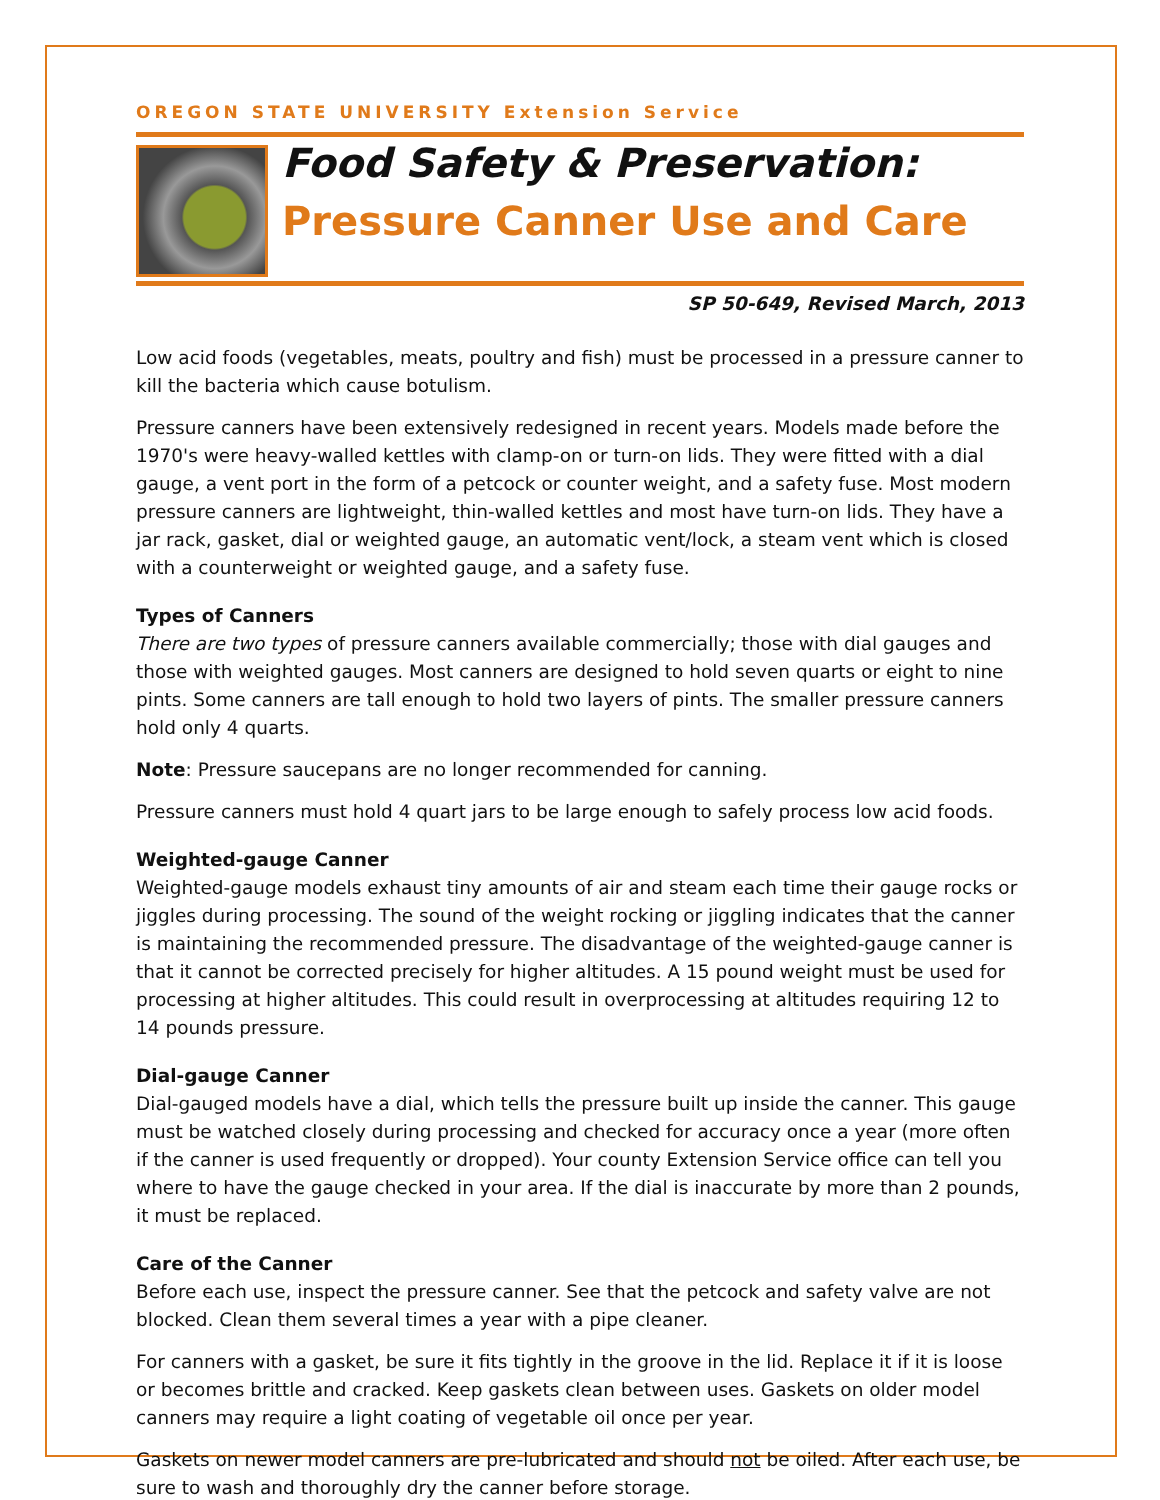OREGON STATE UNIVERSITY Extension Service
Food Safety & Preservation:
Pressure Canner Use and Care
SP 50-649, Revised March, 2013
Low acid foods (vegetables, meats, poultry and fish) must be processed in a pressure canner to kill the bacteria which cause botulism.
Pressure canners have been extensively redesigned in recent years. Models made before the 1970's were heavy-walled kettles with clamp-on or turn-on lids. They were fitted with a dial gauge, a vent port in the form of a petcock or counter weight, and a safety fuse. Most modern pressure canners are lightweight, thin-walled kettles and most have turn-on lids. They have a jar rack, gasket, dial or weighted gauge, an automatic vent/lock, a steam vent which is closed with a counterweight or weighted gauge, and a safety fuse.
Types of Canners
There are two types of pressure canners available commercially; those with dial gauges and those with weighted gauges. Most canners are designed to hold seven quarts or eight to nine pints. Some canners are tall enough to hold two layers of pints. The smaller pressure canners hold only 4 quarts.
Note: Pressure saucepans are no longer recommended for canning.
Pressure canners must hold 4 quart jars to be large enough to safely process low acid foods.
Weighted-gauge Canner
Weighted-gauge models exhaust tiny amounts of air and steam each time their gauge rocks or jiggles during processing. The sound of the weight rocking or jiggling indicates that the canner is maintaining the recommended pressure. The disadvantage of the weighted-gauge canner is that it cannot be corrected precisely for higher altitudes. A 15 pound weight must be used for processing at higher altitudes. This could result in overprocessing at altitudes requiring 12 to 14 pounds pressure.
Dial-gauge Canner
Dial-gauged models have a dial, which tells the pressure built up inside the canner. This gauge must be watched closely during processing and checked for accuracy once a year (more often if the canner is used frequently or dropped). Your county Extension Service office can tell you where to have the gauge checked in your area. If the dial is inaccurate by more than 2 pounds, it must be replaced.
Care of the Canner
Before each use, inspect the pressure canner. See that the petcock and safety valve are not blocked. Clean them several times a year with a pipe cleaner.
For canners with a gasket, be sure it fits tightly in the groove in the lid. Replace it if it is loose or becomes brittle and cracked. Keep gaskets clean between uses. Gaskets on older model canners may require a light coating of vegetable oil once per year.
Gaskets on newer model canners are pre-lubricated and should not be oiled. After each use, be sure to wash and thoroughly dry the canner before storage.